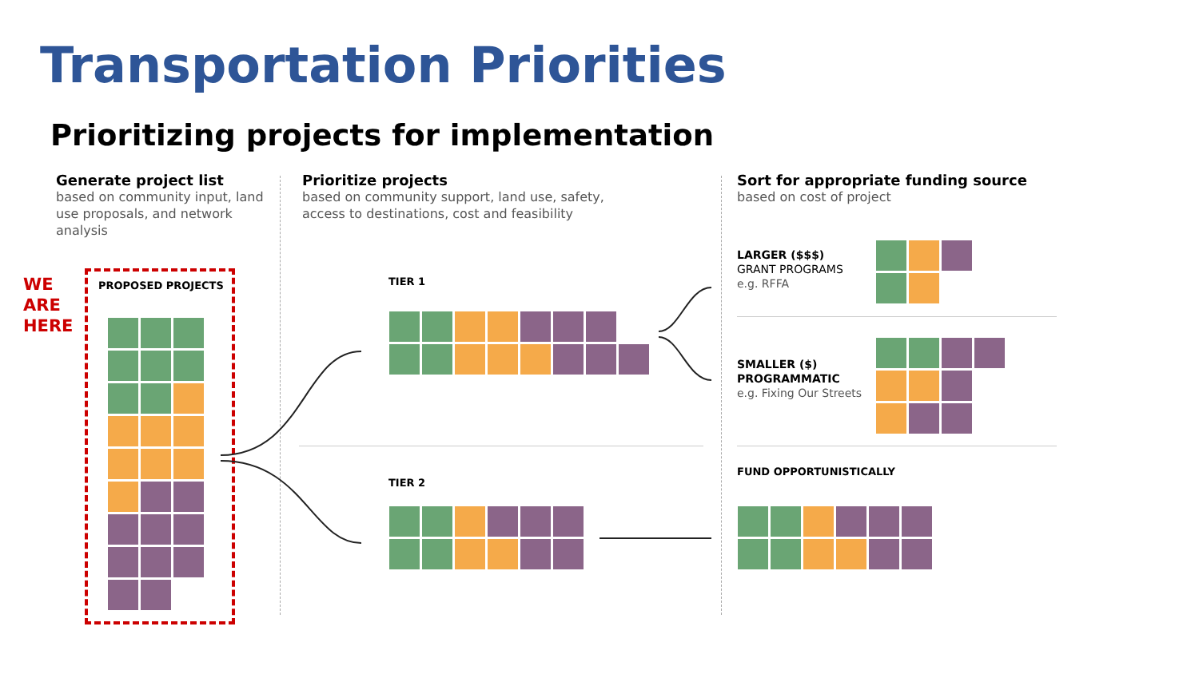Transportation Priorities
Prioritizing projects for implementation
Generate project list
based on community input, land use proposals, and network analysis
Prioritize projects
based on community support, land use, safety, access to destinations, cost and feasibility
Sort for appropriate funding source
based on cost of project
WE
ARE
HERE
PROPOSED PROJECTS TIER 1
TIER 2
LARGER ($$$)
GRANT PROGRAMS
e.g. RFFA
SMALLER ($)
PROGRAMMATIC
e.g. Fixing Our Streets
FUND OPPORTUNISTICALLY